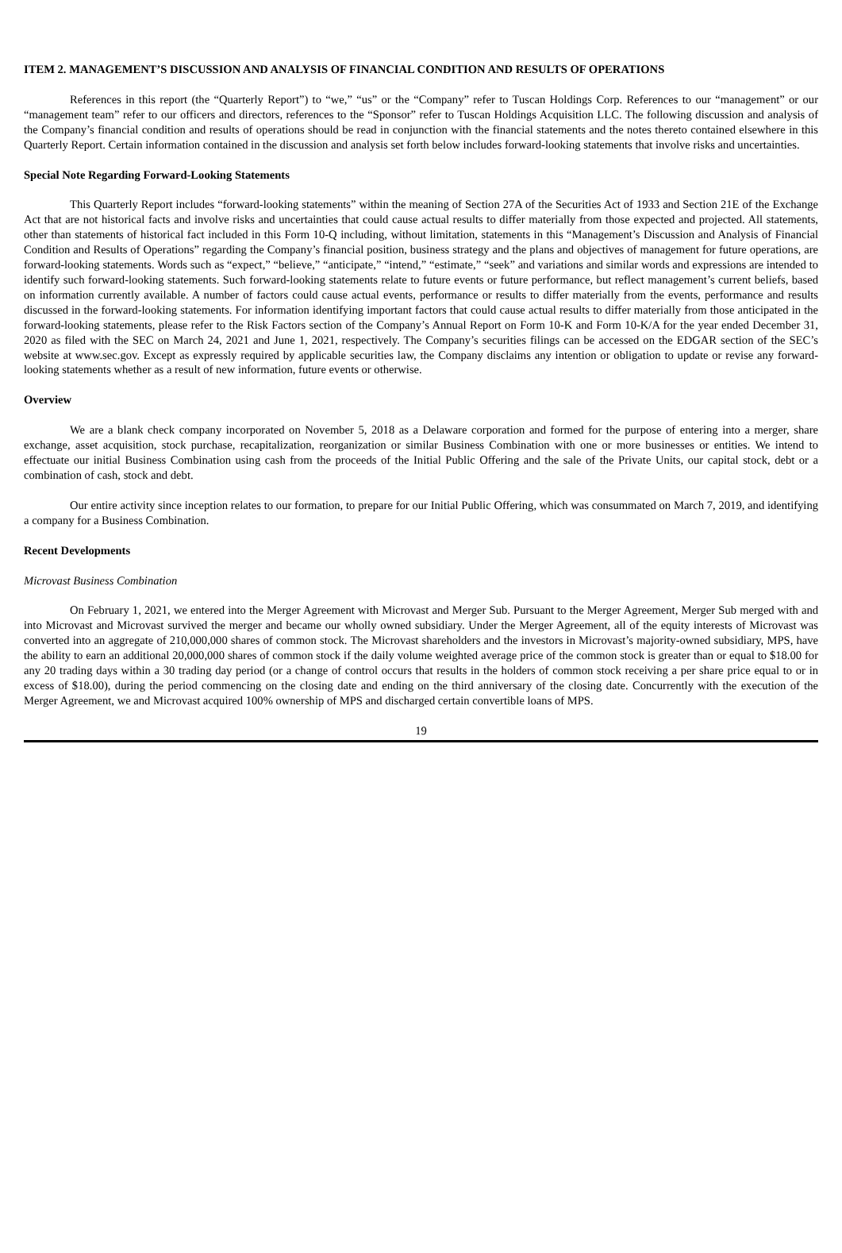ITEM 2. MANAGEMENT’S DISCUSSION AND ANALYSIS OF FINANCIAL CONDITION AND RESULTS OF OPERATIONS
References in this report (the “Quarterly Report”) to “we,” “us” or the “Company” refer to Tuscan Holdings Corp. References to our “management” or our “management team” refer to our officers and directors, references to the “Sponsor” refer to Tuscan Holdings Acquisition LLC. The following discussion and analysis of the Company’s financial condition and results of operations should be read in conjunction with the financial statements and the notes thereto contained elsewhere in this Quarterly Report. Certain information contained in the discussion and analysis set forth below includes forward-looking statements that involve risks and uncertainties.
Special Note Regarding Forward-Looking Statements
This Quarterly Report includes “forward-looking statements” within the meaning of Section 27A of the Securities Act of 1933 and Section 21E of the Exchange Act that are not historical facts and involve risks and uncertainties that could cause actual results to differ materially from those expected and projected. All statements, other than statements of historical fact included in this Form 10-Q including, without limitation, statements in this “Management’s Discussion and Analysis of Financial Condition and Results of Operations” regarding the Company’s financial position, business strategy and the plans and objectives of management for future operations, are forward-looking statements. Words such as “expect,” “believe,” “anticipate,” “intend,” “estimate,” “seek” and variations and similar words and expressions are intended to identify such forward-looking statements. Such forward-looking statements relate to future events or future performance, but reflect management’s current beliefs, based on information currently available. A number of factors could cause actual events, performance or results to differ materially from the events, performance and results discussed in the forward-looking statements. For information identifying important factors that could cause actual results to differ materially from those anticipated in the forward-looking statements, please refer to the Risk Factors section of the Company’s Annual Report on Form 10-K and Form 10-K/A for the year ended December 31, 2020 as filed with the SEC on March 24, 2021 and June 1, 2021, respectively. The Company’s securities filings can be accessed on the EDGAR section of the SEC’s website at www.sec.gov. Except as expressly required by applicable securities law, the Company disclaims any intention or obligation to update or revise any forward-looking statements whether as a result of new information, future events or otherwise.
Overview
We are a blank check company incorporated on November 5, 2018 as a Delaware corporation and formed for the purpose of entering into a merger, share exchange, asset acquisition, stock purchase, recapitalization, reorganization or similar Business Combination with one or more businesses or entities. We intend to effectuate our initial Business Combination using cash from the proceeds of the Initial Public Offering and the sale of the Private Units, our capital stock, debt or a combination of cash, stock and debt.
Our entire activity since inception relates to our formation, to prepare for our Initial Public Offering, which was consummated on March 7, 2019, and identifying a company for a Business Combination.
Recent Developments
Microvast Business Combination
On February 1, 2021, we entered into the Merger Agreement with Microvast and Merger Sub. Pursuant to the Merger Agreement, Merger Sub merged with and into Microvast and Microvast survived the merger and became our wholly owned subsidiary. Under the Merger Agreement, all of the equity interests of Microvast was converted into an aggregate of 210,000,000 shares of common stock. The Microvast shareholders and the investors in Microvast’s majority-owned subsidiary, MPS, have the ability to earn an additional 20,000,000 shares of common stock if the daily volume weighted average price of the common stock is greater than or equal to $18.00 for any 20 trading days within a 30 trading day period (or a change of control occurs that results in the holders of common stock receiving a per share price equal to or in excess of $18.00), during the period commencing on the closing date and ending on the third anniversary of the closing date. Concurrently with the execution of the Merger Agreement, we and Microvast acquired 100% ownership of MPS and discharged certain convertible loans of MPS.
19